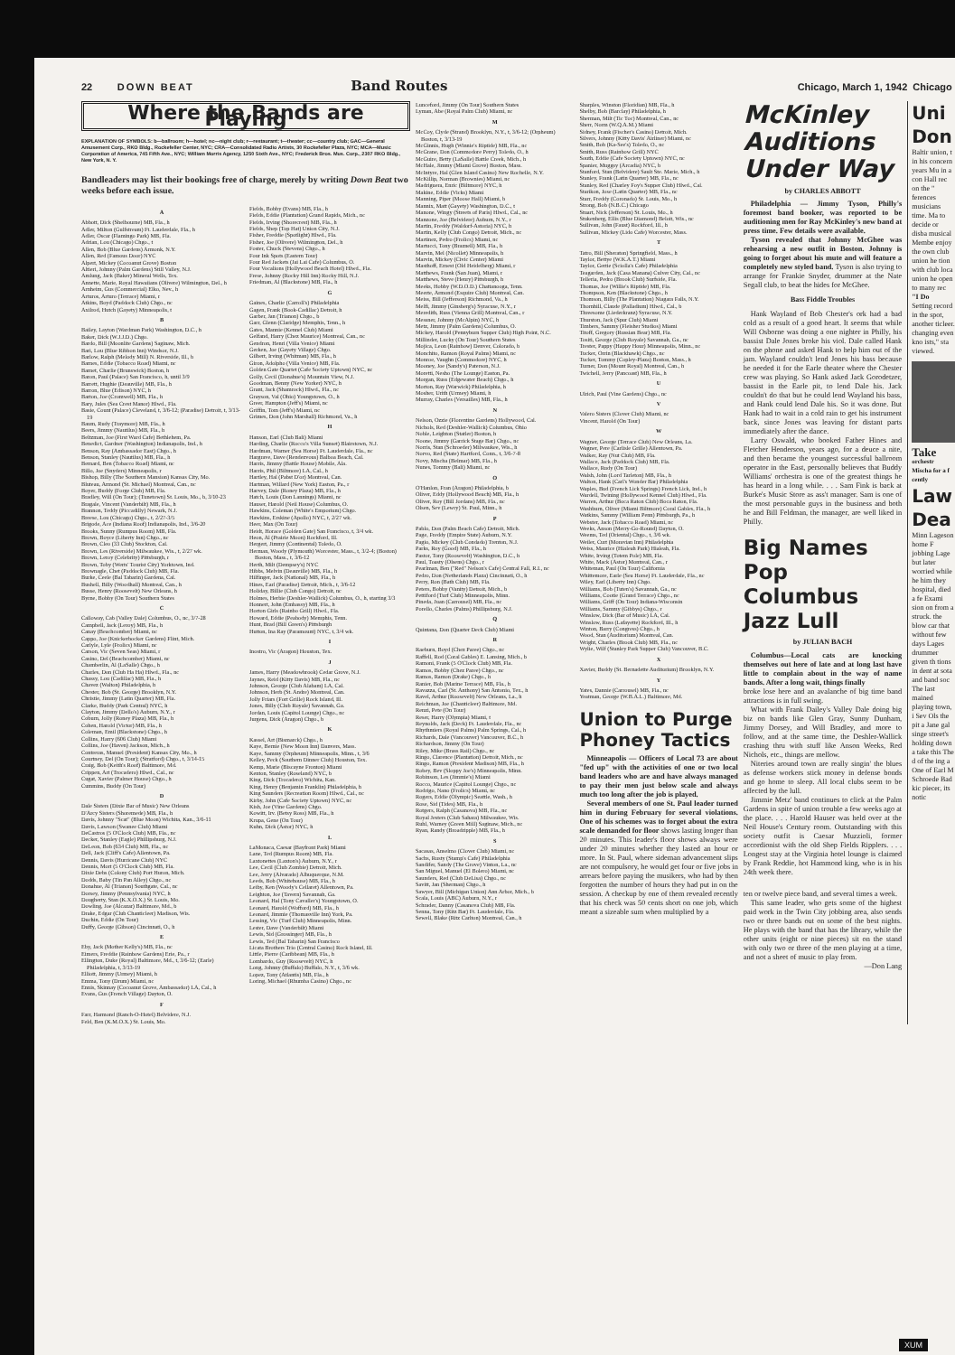22 DOWN BEAT Band Routes Chicago, March 1, 1942 Chicago
Where the Bands are Playing
EXPLANATION OF SYMBOLS: b—ballroom; h—hotel; nc—night club; r—restaurant; t—theater; cc—country club; GAC—General Amusement Corp., RKO Bldg., Rockefeller Center, NYC; CRA—Consolidated Radio Artists, 30 Rockefeller Plaza, NYC; MCA—Music Corporation of America, 745 Fifth Ave., NYC; William Morris Agency, 1250 Sixth Ave., NYC; Frederick Bros. Mus. Corp., 2307 RKO Bldg., New York, N. Y.
Bandleaders may list their bookings free of charge, merely by writing Down Beat two weeks before each issue.
A
Abbott, Dick (Shelbourne) MB, Fla., h
Adler, Milton (Gulfstream) Ft. Lauderdale, Fla., h
Adler, Oscar (Flamingo Park) MB, Fla.
Adrian, Lou (Chicago) Chgo., t
Allen, Bob (Blue Gardens) Armonk, N.Y.
Allen, Red (Famous Door) NYC
Alpert, Mickey (Cocoanut Grove) Boston
Altieri, Johnny (Palm Gardens) Still Valley, N.J.
Amlung, Jack (Baker) Mineral Wells, Tex.
Annette, Marie, Royal Hawaiians (Olivere) Wilmington, Del., h
Arnheim, Gus (Commercial) Elko, Nev., h
Arturos, Arturo (Terrace) Miami, r
Atkins, Boyd (Paddock Club) Chgo., nc
Axilrod, Hutch (Gayety) Minneapolis, t
B
Bailey, Layton (Wardman Park) Washington, D.C., h
Baker, Dick (W.J.J.D.) Chgo.
Bardo, Bill (Moonlite Gardens) Saginaw, Mich.
Bari, Lou (Blue Ribbon Inn) Windsor, N.J.
Barlow, Ralph (Melody Mill) N. Riverside, Ill., b
Barnes, Eddie (Tobacco Road) Miami, nc
Barnet, Charlie (Brunswick) Boston, h
Baron, Paul (Palace) San Francisco, h, until 3/9
Barrett, Hughie (Deauville) MB, Fla., h
Barron, Blue (Edison) NYC, h
Barton, Joe (Cromwell) MB, Fla., h
Bary, Jules (Sea Crest Manor) Hlwd., Fla.
Basie, Count (Palace) Cleveland, t, 3/6-12; (Paradise) Detroit, t, 3/13-19
Baum, Rudy (Traymore) MB, Fla., h
Beers, Jimmy (Nautilus) MB, Fla., h
Beltzman, Joe (First Ward Cafe) Bethlehem, Pa.
Benedict, Gardner (Washington) Indianapolis, Ind., h
Benson, Ray (Ambassador East) Chgo., h
Benson, Stanley (Nautilus) MB, Fla., h
Bernard, Ben (Tobacco Road) Miami, nc
Billo, Joe (Snyders) Minneapolis, r
Bishop, Billy (The Southern Mansion) Kansas City, Mo.
Bluteau, Armond (St. Michael) Montreal, Can., nc
Boyer, Buddy (Forge Club) MB, Fla.
Bradley, Will (On Tour); (Tunetown) St. Louis, Mo., b, 3/10-23
Bragale, Vincent (Vanderbilt) MB, Fla., h
Brannon, Teddy (Piccadilly) Newark, N.J.
Breese, Lou (Chicago) Chgo., t, 2/27-3/5
Brigode, Ace (Indiana Roof) Indianapolis, Ind., 3/6-20
Brooks, Sunny (Rumpus Room) MB, Fla.
Brown, Boyce (Liberty Inn) Chgo., nc
Brown, Cleo (33 Club) Stockton, Cal.
Brown, Les (Riverside) Milwaukee, Wis., t, 2/27 wk.
Brown, Leroy (Celebrity) Pittsburgh, r
Brown, Toby (Werts' Tourist City) Yorktown, Ind.
Brownagle, Chet (Paddock Club) MB, Fla.
Burke, Ceele (Bal Tabarin) Gardena, Cal.
Bushell, Billy (Woodhall) Montreal, Can., h
Busse, Henry (Roosevelt) New Orleans, h
Byrne, Bobby (On Tour) Southern States
C
Calloway, Cab (Valley Dale) Columbus, O., nc, 3/7-28
Campbell, Jack (Leroy) MB, Fla., h
Canay (Beachcomber) Miami, nc
Cappo, Joe (Knickerbocker Gardens) Flint, Mich.
Carlyle, Lyle (Frolics) Miami, nc
Carson, Vic (Seven Seas) Miami, r
Casino, Del (Beachcomber) Miami, nc
Chamberlin, Al (LaSalle) Chgo., h
Charles, Don (Club Ha Ha) Hlwd., Fla., nc
Chassy, Lou (Cadillac) MB, Fla., h
Chavez (Walton) Philadelphia, h
Chester, Bob (St. George) Brooklyn, N.Y.
Christie, Jimmy (Latin Quarter) MB, Fla.
Clarke, Buddy (Park Central) NYC, h
Clayton, Jimmy (Dello's) Auburn, N.Y., r
Coburn, Jolly (Roney Plaza) MB, Fla., h
Cohen, Harold (Victor) MB, Fla., h
Coleman, Emil (Blackstone) Chgo., h
Collins, Harry (606 Club) Miami
Collins, Joe (Haven) Jackson, Mich., h
Contreras, Manuel (President) Kansas City, Mo., h
Courtney, Del (On Tour); (Stratford) Chgo., t, 3/14-15
Craig, Bob (Keith's Roof) Baltimore, Md.
Crippen, Art (Trocadero) Hlwd., Cal., nc
Cugat, Xavier (Palmer House) Chgo., h
Cummins, Buddy (On Tour)
D
Dale Sisters (Dixie Bar of Music) New Orleans
D'Arcy Sisters (Shoremede) MB, Fla., h
Davis, Johnny "Scat" (Blue Moon) Wichita, Kan., 3/6-11
Davis, Lawson (Swanee Club) Miami
DeCastros (5 O'Clock Club) MB, Fla., nc
Decker, Stanley (Eagle) Phillipsburg, N.J.
DeLeon, Bob (634 Club) MB, Fla., nc
Dell, Jack (Cliff's Cafe) Allentown, Pa.
Dennis, Davis (Hurricane Club) NYC
Dennis, Mort (5 O'Clock Club) MB, Fla.
Dixie Debs (Colony Club) Port Huron, Mich.
Dodds, Baby (Tin Pan Alley) Chgo., nc
Donahue, Al (Trianon) Southgate, Cal., nc
Dorsey, Jimmy (Pennsylvania) NYC, h
Dougherty, Stan (K.X.O.X.) St. Louis, Mo.
Dowling, Joe (Alcazar) Baltimore, Md., b
Drake, Edgar (Club Chanticleer) Madison, Wis.
Duchin, Eddie (On Tour)
Duffy, George (Gibson) Cincinnati, O., h
E
Eby, Jack (Mother Kelly's) MB, Fla., nc
Eimers, Freddie (Rainbow Gardens) Erie, Pa., r
Ellington, Duke (Royal) Baltimore, Md., t, 3/6-12; (Earle) Philadelphia, t, 3/13-19
Elliott, Jimmy (Urmey) Miami, h
Emma, Tony (Drum) Miami, nc
Ennis, Skinnay (Cocoanut Grove, Ambassador) LA, Cal., h
Evans, Gus (French Village) Dayton, O.
F
Farr, Harmond (Ranch-O-Hotel) Belvidere, N.J.
Feld, Ben (K.M.O.X.) St. Louis, Mo.
Fields, Bobby (Evans) MB, Fla., h
Fields, Eddie (Plantation) Grand Rapids, Mich., nc
Fields, Irving (Shorecrest) MB, Fla., h
Fields, Shep (Top Hat) Union City, N.J.
Fisher, Freddie (Spotlight) Hlwd., Fla.
Fisher, Joe (Olivere) Wilmington, Del., h
Foster, Chuck (Stevens) Chgo., h
Four Ink Spots (Eastern Tour)
Four Red Jackets (Jai Lai Cafe) Columbus, O.
Four Vocalions (Hollywood Beach Hotel) Hlwd., Fla.
Frese, Johnny (Rocky Hill Inn) Rocky Hill, N.J.
Friedman, Al (Blackstone) MB, Fla., h
G
Gaines, Charlie (Carroll's) Philadelphia
Gagen, Frank (Book-Cadillac) Detroit, h
Garber, Jan (Trianon) Chgo., b
Garr, Glenn (Claridge) Memphis, Tenn., h
Gates, Mannie (Kennel Club) Miami
Gelfand, Harry (Chez Maurice) Montreal, Can., nc
Gendron, Henri (Villa Venice) Miami
Gerken, Joe (Gayety Village) Chgo.
Gilbert, Irving (Whitman) MB, Fla., h
Giron, Adolpho (Villa Venice) MB, Fla.
Golden Gate Quartet (Cafe Society Uptown) NYC, nc
Golly, Cecil (Donahue's) Mountain View, N.J.
Goodman, Benny (New Yorker) NYC, h
Grant, Jack (Shamrock) Hlwd., Fla., nc
Grayson, Val (Ohio) Youngstown, O., h
Greer, Hampton (Jeff's) Miami, nc
Griffin, Tom (Jeff's) Miami, nc
Grimes, Don (John Marshall) Richmond, Va., h
H
Hanson, Earl (Club Bali) Miami
Harding, Charlie (Rocco's Villa Sunset) Blairstown, N.J.
Hardman, Warner (Sea Horse) Ft. Lauderdale, Fla., nc
Hargrave, Dave (Rendezvous) Balboa Beach, Cal.
Harris, Jimmy (Battle House) Mobile, Ala.
Harris, Phil (Biltmore) LA, Cal., h
Hartley, Hal (Pabst D'or) Montreal, Can.
Hartman, Willard (New York) Easton, Pa., r
Harvey, Dale (Roney Plaza) MB, Fla., h
Hatch, Louis (Don Lannings) Miami, nc
Hauser, Harold (Neil House) Columbus, O.
Hawkins, Coleman (White's Emporium) Chgo.
Hawkins, Erskine (Apollo) NYC, t, 2/27 wk.
Heer, Max (On Tour)
Heidt, Horace (Golden Gate) San Francisco, t, 3/4 wk.
Heon, Al (Prairie Moon) Rockford, Ill.
Hergert, Jimmy (Continental) Toledo, O.
Herman, Woody (Plymouth) Worcester, Mass., t, 3/2-4; (Boston) Boston, Mass., t, 3/6-12
Herth, Milt (Dempsey's) NYC
Hibbs, Melvin (Deauville) MB, Fla., h
Hilfinger, Jack (National) MB, Fla., h
Hines, Earl (Paradise) Detroit, Mich., t, 3/6-12
Holiday, Billie (Club Congo) Detroit, nc
Holmes, Herbie (Deshler-Wallick) Columbus, O., h, starting 3/3
Honnert, John (Embassy) MB, Fla., h
Horton Girls (Rainbo Grill) Hlwd., Fla.
Howard, Eddie (Peabody) Memphis, Tenn.
Hunt, Brad (Bill Green's) Pittsburgh
Hutton, Ina Ray (Paramount) NYC, t, 3/4 wk.
I
Inostro, Vic (Aragon) Houston, Tex.
J
James, Harry (Meadowbrook) Cedar Grove, N.J.
Jaynes, Reid (Kitty Davis) MB, Fla., nc
Johnson, George (Club Alabam) LA, Cal.
Johnson, Herb (St. Andre) Montreal, Can.
Jolly Friars (Fort Grille) Rock Island, Ill.
Jones, Billy (Club Royale) Savannah, Ga.
Jordan, Louis (Capitol Lounge) Chgo., nc
Jurgens, Dick (Aragon) Chgo., b
K
Kassel, Art (Bismarck) Chgo., h
Kaye, Bernie (New Moon Inn) Danvers, Mass.
Kaye, Sammy (Orpheum) Minneapolis, Minn., t, 3/6
Kelley, Peck (Southern Dinner Club) Houston, Tex.
Kemp, Marie (Biscayne Fronton) Miami
Kenton, Stanley (Roseland) NYC, b
King, Dick (Trocadero) Wichita, Kan.
King, Henry (Benjamin Franklin) Philadelphia, h
King Saunders (Recreation Room) Hlwd., Cal., nc
Kirby, John (Cafe Society Uptown) NYC, nc
Kish, Joe (Vine Gardens) Chgo.
Kowitt, Irv. (Betsy Ross) MB, Fla., h
Krupa, Gene (On Tour)
Kuhn, Dick (Astor) NYC, h
L
LaMonaca, Caesar (Bayfront Park) Miami
Lane, Ted (Rumpus Room) MB, Fla.
Laxtonettes (Laxton's) Auburn, N.Y., r
Lee, Cecil (Club Zombie) Detroit, Mich.
Lee, Jerry (Alvarado) Albuquerque, N.M.
Leeds, Bob (Whitehouse) MB, Fla., h
Leiby, Ken (Woody's Cellaret) Allentown, Pa.
Leighton, Joe (Tavern) Savannah, Ga.
Leonard, Hal (Tony Cavaller's) Youngstown, O.
Leonard, Harold (Wofford) MB, Fla., h
Leonard, Jimmie (Thomasville Inn) York, Pa.
Lessing, Vic (Turf Club) Minneapolis, Minn.
Lester, Dave (Vanderbilt) Miami
Lewis, Sid (Grossinger) MB, Fla., h
Lewis, Ted (Bal Tabarin) San Francisco
Licata Brothers Trio (Central Casino) Rock Island, Ill.
Little, Pierre (Caribbean) MB, Fla., h
Lombardo, Guy (Roosevelt) NYC, h
Long, Johnny (Buffalo) Buffalo, N.Y., t, 3/6 wk.
Lopez, Tony (Atlantis) MB, Fla., h
Loring, Michael (Rhumba Casino) Chgo., nc
Lunceford, Jimmy (On Tour) Southern States
Lyman, Abe (Royal Palm Club) Miami, nc
M
McCoy, Clyde (Strand) Brooklyn, N.Y., t, 3/6-12; (Orpheum) Boston, t, 3/13-19
McGinnis, Hugh (Winnie's Riptide) MB, Fla., nc
McGrane, Don (Commodore Perry) Toledo, O., h
McGuire, Betty (LaSalle) Battle Creek, Mich., h
McHale, Jimmy (Miami Grove) Boston, Mass.
McIntyre, Hal (Glen Island Casino) New Rochelle, N.Y.
McKillip, Norman (Brownies) Miami, nc
Madriguera, Enric (Biltmore) NYC, h
Makine, Eddie (Vicks) Miami
Manning, Piper (Moose Hall) Miami, b
Mannix, Matt (Gayety) Washington, D.C., t
Manone, Wingy (Streets of Paris) Hlwd., Cal., nc
Manzone, Joe (Belvidere) Auburn, N.Y., r
Martin, Freddy (Waldorf-Astoria) NYC, h
Martin, Kelly (Club Congo) Detroit, Mich., nc
Martinez, Pedro (Frolics) Miami, nc
Martucci, Tony (Braznell) MB, Fla., h
Marvin, Mel (Nicollet) Minneapolis, h
Marvin, Mickey (Civic Center) Miami
Masthoff, Ernest (Old Heidelberg) Miami, r
Matthews, Frank (San Juan), Miami, r
Matthews, Steve (Henry) Pittsburgh, h
Meeks, Hobby (W.D.O.D.) Chattanooga, Tenn.
Meerte, Armond (Esquire Club) Montreal, Can.
Meiss, Bill (Jefferson) Richmond, Va., h
Melfi, Jimmy (Ginsberg's) Syracuse, N.Y., r
Meredith, Russ (Vienna Grill) Montreal, Can., r
Messner, Johnny (McAlpin) NYC, h
Metz, Jimmy (Palm Gardens) Columbus, O.
Mickey, Harold (Pennyburn Supper Club) High Point, N.C.
Millinder, Lucky (On Tour) Southern States
Mojica, Leon (Rainbow) Denver, Colorado, b
Monchito, Ramon (Royal Palms) Miami, nc
Monroe, Vaughn (Commodore) NYC, h
Mooney, Joe (Sandy's) Paterson, N.J.
Moretti, Nesho (The Lounge) Easton, Pa.
Morgan, Russ (Edgewater Beach) Chgo., h
Morton, Ray (Warwick) Philadelphia, h
Mosher, Urith (Urmey) Miami, h
Murray, Charles (Versailles) MB, Fla., h
N
Nelson, Ozzie (Florentine Gardens) Hollywood, Cal.
Nichols, Red (Deshler-Wallick) Columbus, Ohio
Noble, Leighton (Statler) Boston, h
Noone, Jimmy (Garrick Stage Bar) Chgo., nc
Norris, Stan (Schroeder) Milwaukee, Wis., h
Norvo, Red (State) Hartford, Conn., t, 3/6-7-8
Novy, Mischa (Belmar) MB, Fla., h
Nunes, Tommy (Bali) Miami, nc
O
O'Hanlon, Fran (Aragon) Philadelphia, b
Oliver, Eddy (Hollywood Beach) MB, Fla., h
Oliver, Roy (Bill Jordans) MB, Fla., nc
Olsen, Sev (Lewry) St. Paul, Minn., h
P
Pablo, Don (Palm Beach Cafe) Detroit, Mich.
Page, Freddy (Empire State) Auburn, N.Y.
Pagio, Mickey (Club Condado) Trenton, N.J.
Parks, Roy (Good) MB, Fla., h
Pastor, Tony (Roosevelt) Washington, D.C., h
Paul, Toasty (Olsens) Chgo., r
Pearlman, Ben ("Red" Nelson's Cafe) Central Fall, R.I., nc
Pedro, Don (Netherlands Plaza) Cincinnati, O., h
Perry, Ron (Bath Club) MB, Fla.
Peters, Bobby (Vanity) Detroit, Mich., b
Pettiford (Turf Club) Minneapolis, Minn.
Pineda, Juan (Carrousel) MB, Fla., nc
Porello, Charles (Palms) Phillipsburg, N.J.
Q
Quintana, Don (Quarter Deck Club) Miami
R
Raeburn, Boyd (Chez Paree) Chgo., nc
Raffell, Rod (Coral Gables) E. Lansing, Mich., b
Ramoni, Frank (5 O'Clock Club) MB, Fla.
Ramos, Bobby (Chez Paree) Chgo., nc
Ramos, Ramon (Drake) Chgo., h
Ranier, Bob (Marine Terrace) MB, Fla., h
Ravazza, Carl (St. Anthony) San Antonio, Tex., h
Ravel, Arthur (Roosevelt) New Orleans, La., h
Reichman, Joe (Chanticleer) Baltimore, Md.
Renzi, Pete (On Tour)
Reser, Harry (Olympia) Miami, t
Reynolds, Jack (Deck) Ft. Lauderdale, Fla., nc
Rhythmiers (Royal Palms) Palm Springs, Cal., h
Richards, Dale (Vancouver) Vancouver, B.C., h
Richardson, Jimmy (On Tour)
Riley, Mike (Brass Rail) Chgo., nc
Ringo, Clarence (Plantation) Detroit, Mich., nc
Ringo, Ramon (President Madison) MB, Fla., h
Robey, Bev (Sloppy Joe's) Minneapolis, Minn.
Robinson, Les (Jimmie's) Miami
Rocco, Maurice (Capitol Lounge) Chgo., nc
Rodrigo, Nano (Frolics) Miami, nc
Rogers, Eddie (Olympic) Seattle, Wash., h
Rose, Sid (Tides) MB, Fla., h
Rotgers, Ralph (Casanova) MB, Fla., nc
Royal Jesters (Club Sahara) Milwaukee, Wis.
Ruhl, Warney (Green Mill) Saginaw, Mich., nc
Ryan, Randy (Broadripple) MB, Fla., h
S
Sacasas, Anselmo (Clover Club) Miami, nc
Sachs, Rusty (Stamp's Cafe) Philadelphia
Sandifer, Sandy (The Grove) Vinton, La., nc
San Miguel, Manuel (El Bolero) Miami, nc
Saunders, Red (Club DeLisa) Chgo., nc
Savitt, Jan (Sherman) Chgo., h
Sawyer, Bill (Michigan Union) Ann Arbor, Mich., b
Scala, Louis (ABC) Auburn, N.Y., r
Schrader, Danny (Casanova Club) MB, Fla.
Senna, Tony (Ritz Bar) Ft. Lauderdale, Fla.
Sewell, Blake (Ritz Carlton) Montreal, Can., h
Sharples, Winston (Floridian) MB, Fla., h
Shelby, Bob (Barclay) Philadelphia, h
Sherman, Milt (Tic Toc) Montreal, Can., nc
Sherr, Norm (W.Q.A.M.) Miami
Sidney, Frank (Fischer's Casino) Detroit, Mich.
Silvers, Johnny (Kitty Davis' Airliner) Miami, nc
Smith, Bob (Ka-See's) Toledo, O., nc
Smith, Russ (Rainbow Grill) NYC
South, Eddie (Cafe Society Uptown) NYC, nc
Spanier, Muggsy (Arcadia) NYC, b
Stanford, Stan (Belvidere) Sault Ste. Marie, Mich., h
Stanley, Frank (Latin Quarter) MB, Fla., nc
Stanley, Red (Charley Foy's Supper Club) Hlwd., Cal.
Starikon, Jose (Latin Quarter) MB, Fla., nc
Starr, Freddy (Coronado) St. Louis, Mo., h
Strong, Bob (N.B.C.) Chicago
Stuart, Nick (Jefferson) St. Louis, Mo., h
Stukenberg, Ellis (Blue Diamond) Beloit, Wis., nc
Sullivan, John (Faust) Rockford, Ill., h
Sullivan, Mickey (Lido Cafe) Worcester, Mass.
T
Tatro, Bill (Sheraton) Springfield, Mass., h
Taylor, Bettye (W.K.A.T.) Miami
Taylor, Gertie (Sciolla's Cafe) Philadelphia
Teagarden, Jack (Casa Manana) Culver City, Cal., nc
Telleria, Pedro (Brook Club) Surfside, Fla.
Thomas, Joe (Willie's Riptide) MB, Fla.
Thompson, Ken (Blackstone) Chgo., h
Thomson, Billy (The Plantation) Niagara Falls, N.Y.
Thornhill, Claude (Palladium) Hlwd., Cal., b
Threesome (Liederkranz) Syracuse, N.Y.
Thurston, Jack (Spur Club) Miami
Timbers, Sammy (Fleisher Studios) Miami
Titoff, Gregory (Russian Bear) MB, Fla.
Tositi, George (Club Royale) Savannah, Ga., nc
Trester, Pappy (Happy Hour) Minneapolis, Minn., nc
Tucker, Orrin (Blackhawk) Chgo., nc
Tucker, Tommy (Copley-Plaza) Boston, Mass., h
Turner, Don (Mount Royal) Montreal, Can., h
Twichell, Jerry (Pancoast) MB, Fla., h
U
Ulrich, Paul (Vine Gardens) Chgo., nc
V
Valero Sisters (Clover Club) Miami, nc
Vincent, Harold (On Tour)
W
Wagner, George (Terrace Club) New Orleans, La.
Wagner, Pere (Carlisle Grille) Allentown, Pa.
Walker, Ray (Nut Club) MB, Fla.
Wallace, Jack (Paddock Club) MB, Fla.
Wallace, Rudy (On Tour)
Walsh, John (Lord Tarleton) MB, Fla., h
Walton, Hank (Carl's Wonder Bar) Philadelphia
Waples, Bud (French Lick Springs) French Lick, Ind., h
Wardell, Twining (Hollywood Kennel Club) Hlwd., Fla.
Warren, Arthur (Boca Raton Club) Boca Raton, Fla.
Washburn, Oliver (Miami Biltmore) Coral Gables, Fla., h
Watkins, Sammy (William Penn) Pittsburgh, Pa., h
Webster, Jack (Tobacco Road) Miami, nc
Weeks, Anson (Merry-Go-Round) Dayton, O.
Weems, Ted (Oriental) Chgo., t, 3/6 wk.
Weiler, Curt (Moravian Inn) Philadelphia
Weiss, Maurice (Hialeah Park) Hialeah, Fla.
White, Irving (Totem Pole) MB, Fla.
White, Mack (Astor) Montreal, Can., r
Whiteman, Paul (On Tour) California
Whittemore, Earle (Sea Horse) Ft. Lauderdale, Fla., nc
Wiley, Earl (Liberty Inn) Chgo.
Williams, Bob (Tuten's) Savannah, Ga., nc
Williams, Cootie (Grand Terrace) Chgo., nc
Williams, Griff (On Tour) Indiana-Wisconsin
Williams, Sammy (Gibbys) Chgo., r
Winslow, Dick (Bar of Music) LA, Cal.
Winslow, Russ (Lafayette) Rockford, Ill., h
Winton, Barry (Congress) Chgo., h
Wood, Stan (Auditorium) Montreal, Can.
Wright, Charles (Brook Club) MB, Fla., nc
Wylie, Wilf (Stanley Park Supper Club) Vancouver, B.C.
X
Xavier, Buddy (St. Bernadette Auditorium) Brooklyn, N.Y.
Y
Yates, Dannie (Carrousel) MB, Fla., nc
Yeatman, George (W.B.A.L.) Baltimore, Md.
Union to Purge Phoney Tactics
Minneapolis — Officers of Local 73 are about "fed up" with the activities of one or two local band leaders who are and have always managed to pay their men just below scale and always much too long after the job is played.
Several members of one St. Paul leader turned him in during February for several violations. One of his schemes was to forget about the extra scale demanded for floor shows lasting longer than 20 minutes. This leader's floor shows always were under 20 minutes whether they lasted an hour or more. In St. Paul, where sideman advancement slips are not compulsory, he would get four or five jobs in arrears before paying the musikers, who had by then forgotten the number of hours they had put in on the session. A checkup by one of them revealed recently that his check was 50 cents short on one job, which meant a sizeable sum when multiplied by a
McKinley Auditions Under Way
by CHARLES ABBOTT
Philadelphia — Jimmy Tyson, Philly's foremost band booker, was reported to be auditioning men for Ray McKinley's new band at press time. Few details were available.
Tyson revealed that Johnny McGhee was rehearsing a new outfit in Boston. Johnny is going to forget about his mute and will feature a completely new styled band. Tyson is also trying to arrange for Frankie Snyder, drummer at the Nate Segall club, to beat the hides for McGhee.
Bass Fiddle Troubles
Hank Wayland of Bob Chester's ork had a bad cold as a result of a good heart. It seems that while Will Osborne was doing a one nighter in Philly, his bassist Dale Jones broke his viol. Dale called Hank on the phone and asked Hank to help him out of the jam. Wayland couldn't lend Jones his bass because he needed it for the Earle theater where the Chester crew was playing. So Hank asked Jack Gorodetzer, bassist in the Earle pit, to lend Dale his. Jack couldn't do that but he could lend Wayland his bass, and Hank could lend Dale his. So it was done. But Hank had to wait in a cold rain to get his instrument back, since Jones was leaving for distant parts immediately after the dance.
Larry Oswald, who booked Father Hines and Fletcher Henderson, years ago, for a deuce a nite, and then became the youngest successful ballroom operator in the East, personally believes that Buddy Williams' orchestra is one of the greatest things he has heard in a long while. . . . Sam Fink is back at Burke's Music Store as ass't manager. Sam is one of the most personable guys in the business and both he and Bill Feldman, the manager, are well liked in Philly.
Big Names Pop Columbus Jazz Lull
by JULIAN BACH
Columbus—Local cats are knocking themselves out here of late and at long last have little to complain about in the way of name bands. After a long wait, things finally
broke lose here and an avalanche of big time band attractions is in full swing.
What with Frank Dailey's Valley Dale doing big biz on bands like Glen Gray, Sunny Dunham, Jimmy Dorsey, and Will Bradley, and more to follow, and at the same time, the Deshler-Wallick crashing thru with stuff like Anson Weeks, Red Nichols, etc., things are mellow.
Niteries around town are really singin' the blues as defense workers stick money in defense bonds and go home to sleep. All local clubs seem to be affected by the lull.
Jimmie Metz' band continues to click at the Palm Gardens in spite of union trouble a few weeks ago at the place. . . . Harold Hauser was held over at the Neil House's Century room. Outstanding with this society outfit is Caesar Muzzioli, former accordionist with the old Shep Fields Ripplers. . . . Longest stay at the Virginia hotel lounge is claimed by Frank Reddie, hot Hammond king, who is in his 24th week there.
ten or twelve piece band, and several times a week.
This same leader, who gets some of the highest paid work in the Twin City jobbing area, also sends two or three bands out on some of the best nights. He plays with the band that has the library, while the other units (eight or nine pieces) sit on the stand with only two or three of the men playing at a time, and not a sheet of music to play from.
—Don Lang
Uni Don
Baltir union, t in his concern years Mu in a con Hall rec on the " ferences musicians time. Ma to decide or disba musical Membe enjoy the own club union he tion with club loca union he open to many rec
"I Do
Setting record in the spot, another ticleer. changing even kno ists," sta viewed.
Take
orchestr Mischa for a f cently
Law Dea
Minn Lageson home F jobbing Lage but later worried while he him they hospital, died a fe Exami sion on from a struck. the blow car that without few days Lages drummer given th tions in dent at sota and band soc The last mained playing town, i Sev Ols the pit a Jane gal singe street's holding down a take this The d of the ing a One of Earl M Schroede Bad kic piecer, its notic
XUM